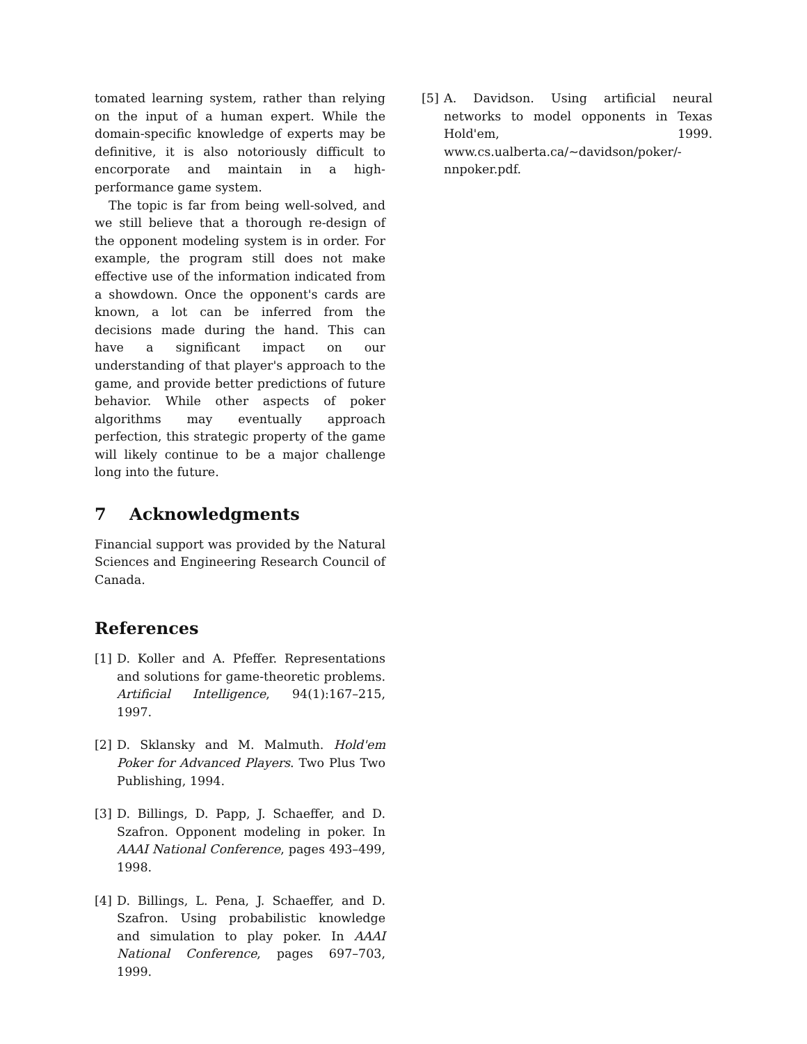tomated learning system, rather than relying on the input of a human expert. While the domain-specific knowledge of experts may be definitive, it is also notoriously difficult to encorporate and maintain in a high-performance game system.
The topic is far from being well-solved, and we still believe that a thorough re-design of the opponent modeling system is in order. For example, the program still does not make effective use of the information indicated from a showdown. Once the opponent's cards are known, a lot can be inferred from the decisions made during the hand. This can have a significant impact on our understanding of that player's approach to the game, and provide better predictions of future behavior. While other aspects of poker algorithms may eventually approach perfection, this strategic property of the game will likely continue to be a major challenge long into the future.
7 Acknowledgments
Financial support was provided by the Natural Sciences and Engineering Research Council of Canada.
References
[1] D. Koller and A. Pfeffer. Representations and solutions for game-theoretic problems. Artificial Intelligence, 94(1):167–215, 1997.
[2] D. Sklansky and M. Malmuth. Hold'em Poker for Advanced Players. Two Plus Two Publishing, 1994.
[3] D. Billings, D. Papp, J. Schaeffer, and D. Szafron. Opponent modeling in poker. In AAAI National Conference, pages 493–499, 1998.
[4] D. Billings, L. Pena, J. Schaeffer, and D. Szafron. Using probabilistic knowledge and simulation to play poker. In AAAI National Conference, pages 697–703, 1999.
[5] A. Davidson. Using artificial neural networks to model opponents in Texas Hold'em, 1999. www.cs.ualberta.ca/~davidson/poker/-nnpoker.pdf.